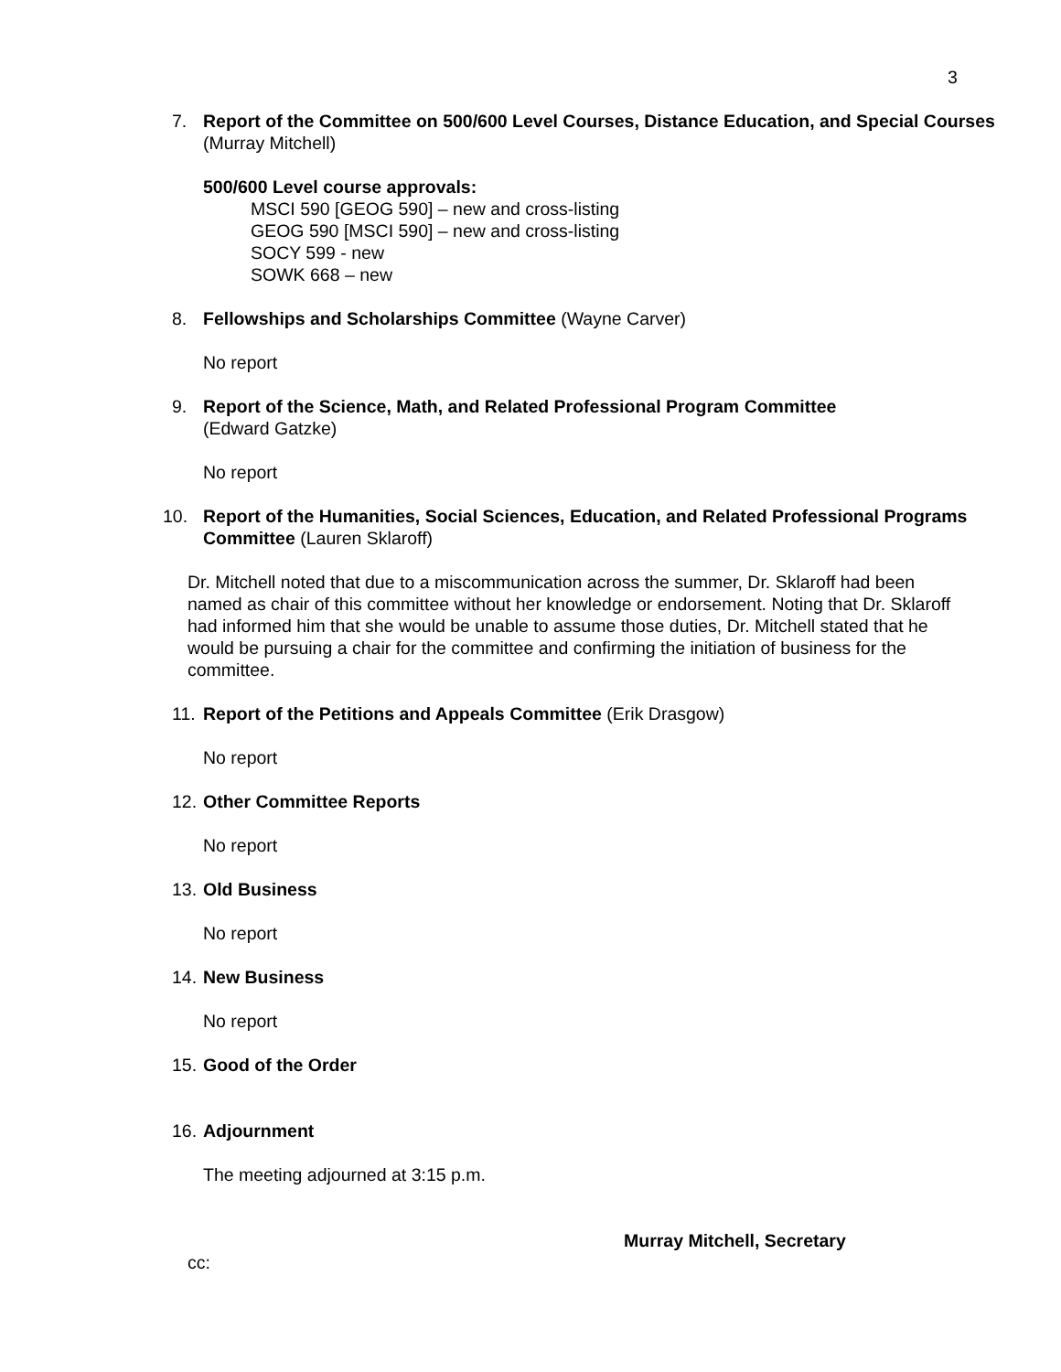3
7. Report of the Committee on 500/600 Level Courses, Distance Education, and Special Courses (Murray Mitchell)
500/600 Level course approvals:
MSCI 590 [GEOG 590] – new and cross-listing
GEOG 590 [MSCI 590] – new and cross-listing
SOCY 599 - new
SOWK 668 – new
8. Fellowships and Scholarships Committee (Wayne Carver)
No report
9. Report of the Science, Math, and Related Professional Program Committee
(Edward Gatzke)
No report
10. Report of the Humanities, Social Sciences, Education, and Related Professional Programs Committee (Lauren Sklaroff)
Dr. Mitchell noted that due to a miscommunication across the summer, Dr. Sklaroff had been named as chair of this committee without her knowledge or endorsement. Noting that Dr. Sklaroff had informed him that she would be unable to assume those duties, Dr. Mitchell stated that he would be pursuing a chair for the committee and confirming the initiation of business for the committee.
11. Report of the Petitions and Appeals Committee (Erik Drasgow)
No report
12. Other Committee Reports
No report
13. Old Business
No report
14. New Business
No report
15. Good of the Order
16. Adjournment
The meeting adjourned at 3:15 p.m.
Murray Mitchell, Secretary
cc: